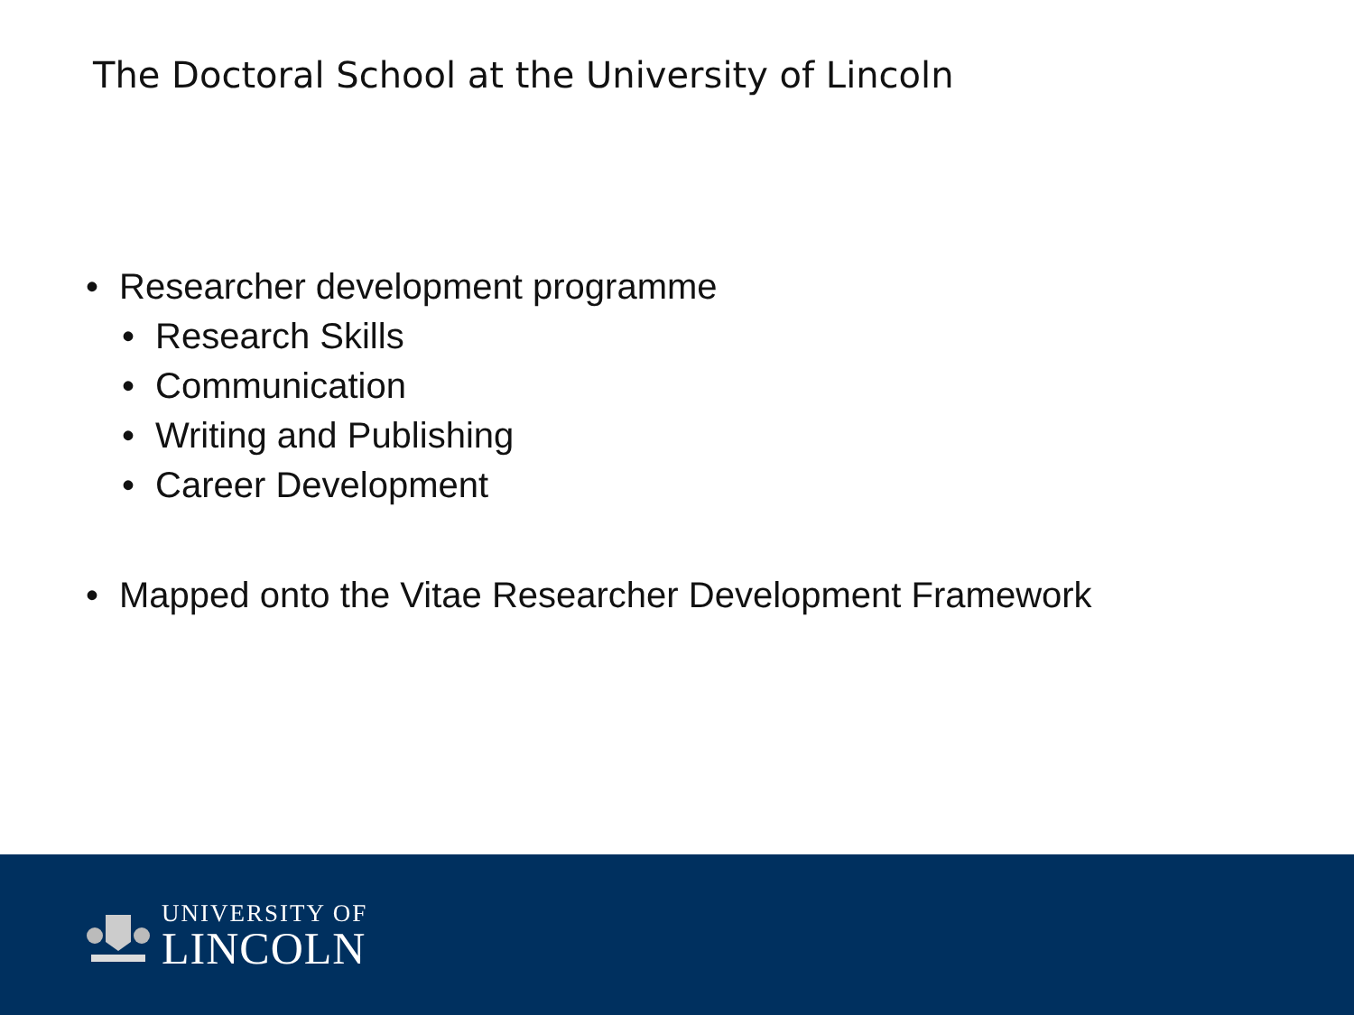The Doctoral School at the University of Lincoln
• Researcher development programme
• Research Skills
• Communication
• Writing and Publishing
• Career Development
• Mapped onto the Vitae Researcher Development Framework
UNIVERSITY OF
LINCOLN